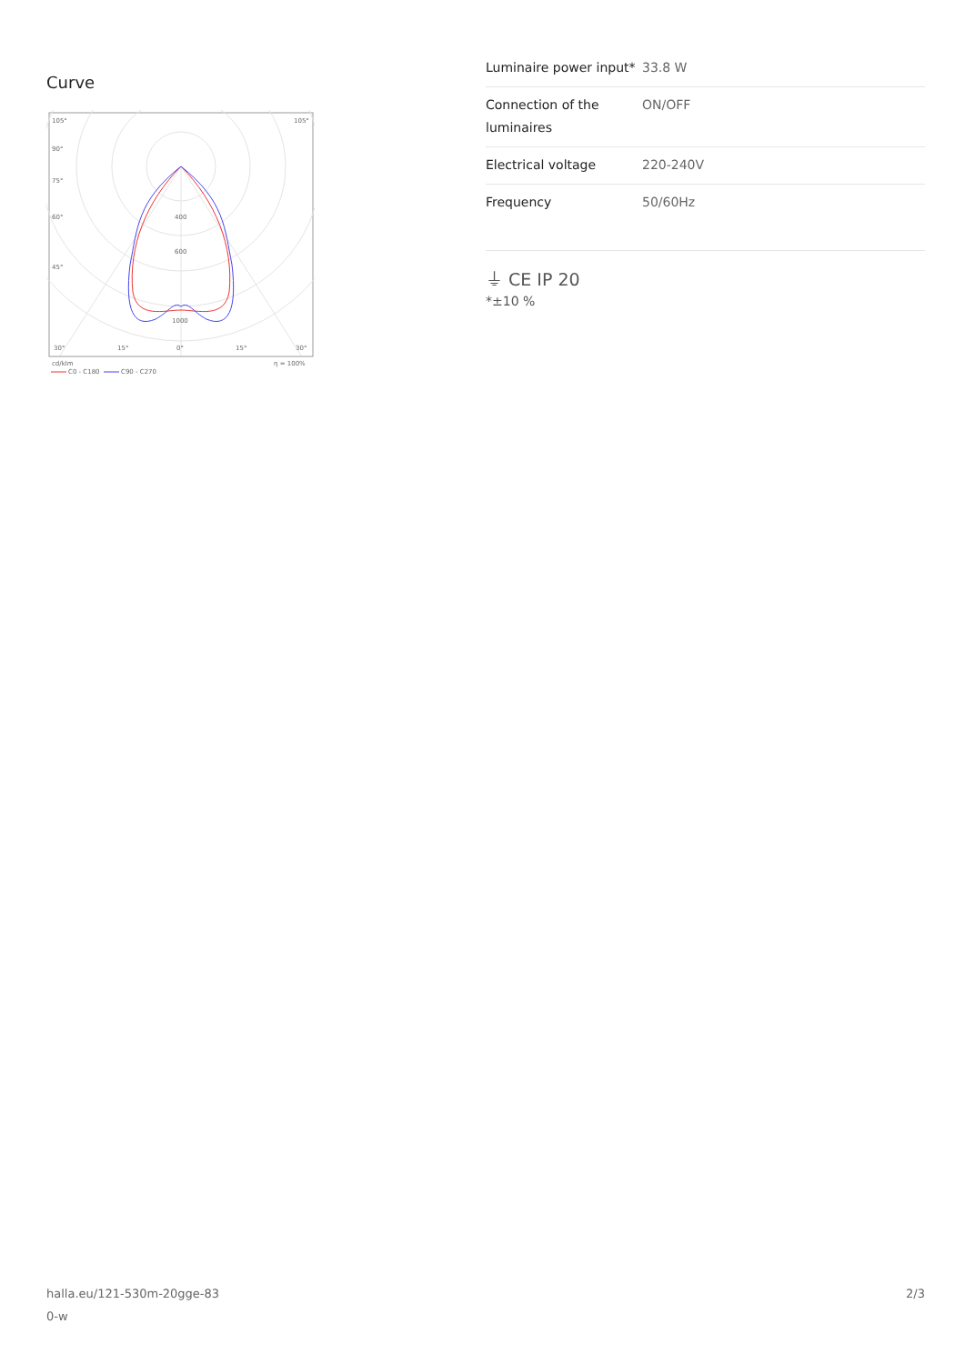Curve
105°
105°
90°
75°
60°
45°
400
600
1000
30°
15°
0°
15°
30°
cd/klm
η = 100%
C0 - C180
C90 - C270
| Luminaire power input* | 33.8 W |
| Connection of the luminaires | ON/OFF |
| Electrical voltage | 220-240V |
| Frequency | 50/60Hz |
⏚ CE IP 20
*±10 %
halla.eu/121-530m-20gge-83
0-w
2/3